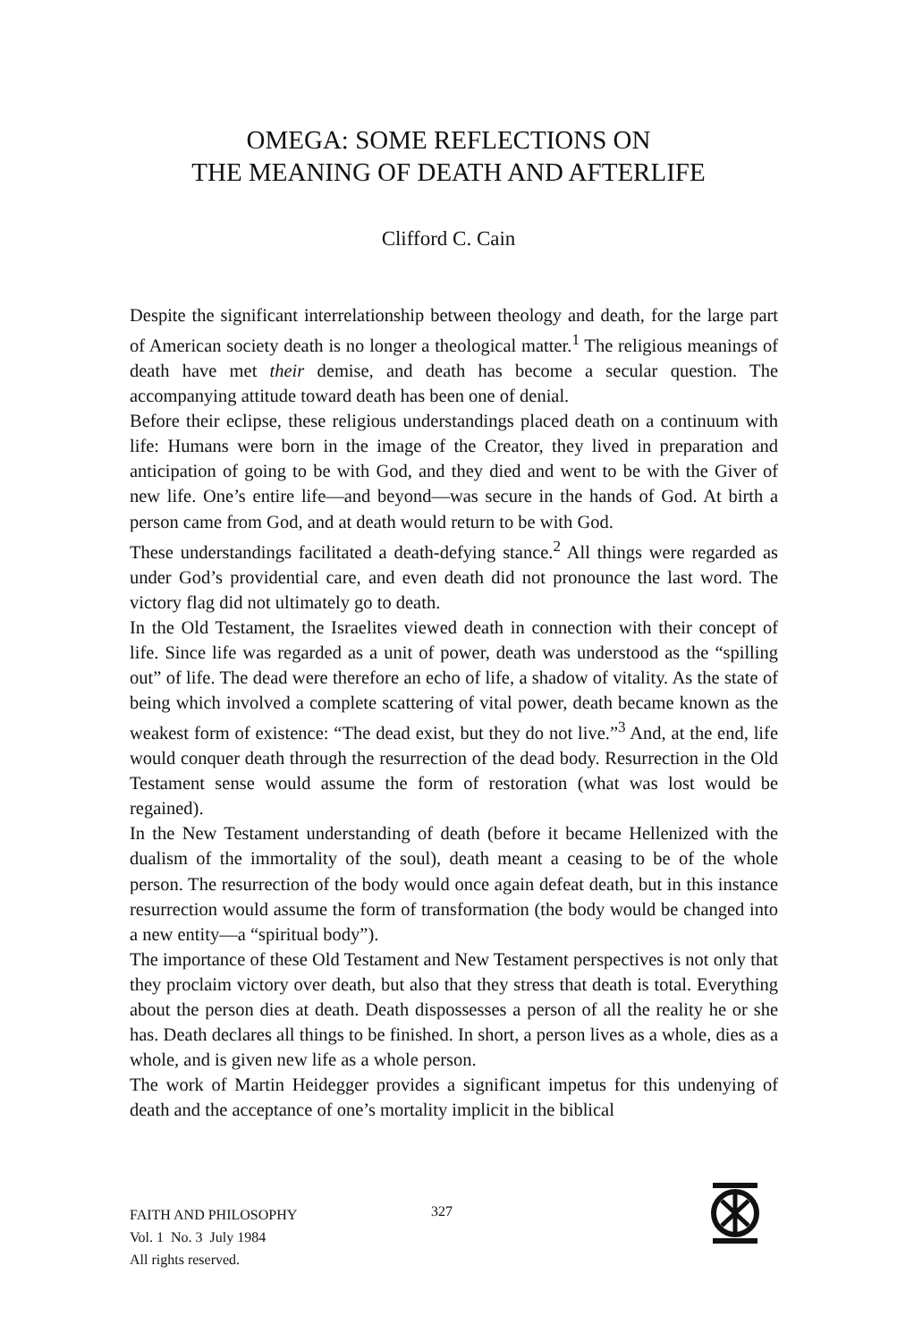OMEGA: SOME REFLECTIONS ON
THE MEANING OF DEATH AND AFTERLIFE
Clifford C. Cain
Despite the significant interrelationship between theology and death, for the large part of American society death is no longer a theological matter.<sup>1</sup> The religious meanings of death have met their demise, and death has become a secular question. The accompanying attitude toward death has been one of denial.
Before their eclipse, these religious understandings placed death on a continuum with life: Humans were born in the image of the Creator, they lived in preparation and anticipation of going to be with God, and they died and went to be with the Giver of new life. One’s entire life—and beyond—was secure in the hands of God. At birth a person came from God, and at death would return to be with God.
These understandings facilitated a death-defying stance.<sup>2</sup> All things were regarded as under God’s providential care, and even death did not pronounce the last word. The victory flag did not ultimately go to death.
In the Old Testament, the Israelites viewed death in connection with their concept of life. Since life was regarded as a unit of power, death was understood as the “spilling out” of life. The dead were therefore an echo of life, a shadow of vitality. As the state of being which involved a complete scattering of vital power, death became known as the weakest form of existence: “The dead exist, but they do not live.”<sup>3</sup> And, at the end, life would conquer death through the resurrection of the dead body. Resurrection in the Old Testament sense would assume the form of restoration (what was lost would be regained).
In the New Testament understanding of death (before it became Hellenized with the dualism of the immortality of the soul), death meant a ceasing to be of the whole person. The resurrection of the body would once again defeat death, but in this instance resurrection would assume the form of transformation (the body would be changed into a new entity—a “spiritual body”).
The importance of these Old Testament and New Testament perspectives is not only that they proclaim victory over death, but also that they stress that death is total. Everything about the person dies at death. Death dispossesses a person of all the reality he or she has. Death declares all things to be finished. In short, a person lives as a whole, dies as a whole, and is given new life as a whole person.
The work of Martin Heidegger provides a significant impetus for this undenying of death and the acceptance of one’s mortality implicit in the biblical
FAITH AND PHILOSOPHY
Vol. 1 No. 3 July 1984
All rights reserved.
327